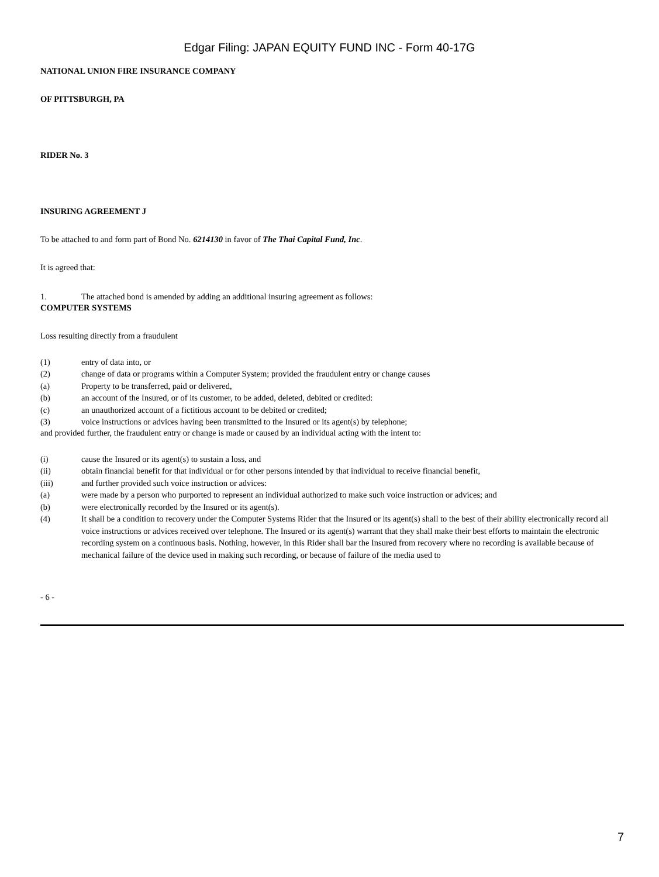Edgar Filing: JAPAN EQUITY FUND INC - Form 40-17G
NATIONAL UNION FIRE INSURANCE COMPANY
OF PITTSBURGH, PA
RIDER No. 3
INSURING AGREEMENT J
To be attached to and form part of Bond No. 6214130 in favor of The Thai Capital Fund, Inc.
It is agreed that:
1. The attached bond is amended by adding an additional insuring agreement as follows:
COMPUTER SYSTEMS
Loss resulting directly from a fraudulent
(1) entry of data into, or
(2) change of data or programs within a Computer System; provided the fraudulent entry or change causes
(a) Property to be transferred, paid or delivered,
(b) an account of the Insured, or of its customer, to be added, deleted, debited or credited:
(c) an unauthorized account of a fictitious account to be debited or credited;
(3) voice instructions or advices having been transmitted to the Insured or its agent(s) by telephone;
and provided further, the fraudulent entry or change is made or caused by an individual acting with the intent to:
(i) cause the Insured or its agent(s) to sustain a loss, and
(ii) obtain financial benefit for that individual or for other persons intended by that individual to receive financial benefit,
(iii) and further provided such voice instruction or advices:
(a) were made by a person who purported to represent an individual authorized to make such voice instruction or advices; and
(b) were electronically recorded by the Insured or its agent(s).
(4) It shall be a condition to recovery under the Computer Systems Rider that the Insured or its agent(s) shall to the best of their ability electronically record all voice instructions or advices received over telephone. The Insured or its agent(s) warrant that they shall make their best efforts to maintain the electronic recording system on a continuous basis. Nothing, however, in this Rider shall bar the Insured from recovery where no recording is available because of mechanical failure of the device used in making such recording, or because of failure of the media used to
- 6 -
7